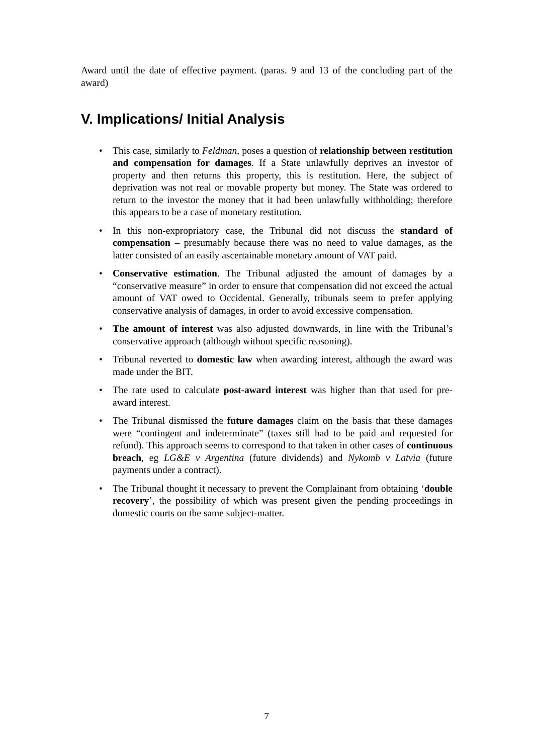Award until the date of effective payment. (paras. 9 and 13 of the concluding part of the award)
V. Implications/ Initial Analysis
• This case, similarly to Feldman, poses a question of relationship between restitution and compensation for damages. If a State unlawfully deprives an investor of property and then returns this property, this is restitution. Here, the subject of deprivation was not real or movable property but money. The State was ordered to return to the investor the money that it had been unlawfully withholding; therefore this appears to be a case of monetary restitution.
• In this non-expropriatory case, the Tribunal did not discuss the standard of compensation – presumably because there was no need to value damages, as the latter consisted of an easily ascertainable monetary amount of VAT paid.
• Conservative estimation. The Tribunal adjusted the amount of damages by a “conservative measure” in order to ensure that compensation did not exceed the actual amount of VAT owed to Occidental. Generally, tribunals seem to prefer applying conservative analysis of damages, in order to avoid excessive compensation.
• The amount of interest was also adjusted downwards, in line with the Tribunal’s conservative approach (although without specific reasoning).
• Tribunal reverted to domestic law when awarding interest, although the award was made under the BIT.
• The rate used to calculate post-award interest was higher than that used for pre-award interest.
• The Tribunal dismissed the future damages claim on the basis that these damages were “contingent and indeterminate” (taxes still had to be paid and requested for refund). This approach seems to correspond to that taken in other cases of continuous breach, eg LG&E v Argentina (future dividends) and Nykomb v Latvia (future payments under a contract).
• The Tribunal thought it necessary to prevent the Complainant from obtaining ‘double recovery’, the possibility of which was present given the pending proceedings in domestic courts on the same subject-matter.
7